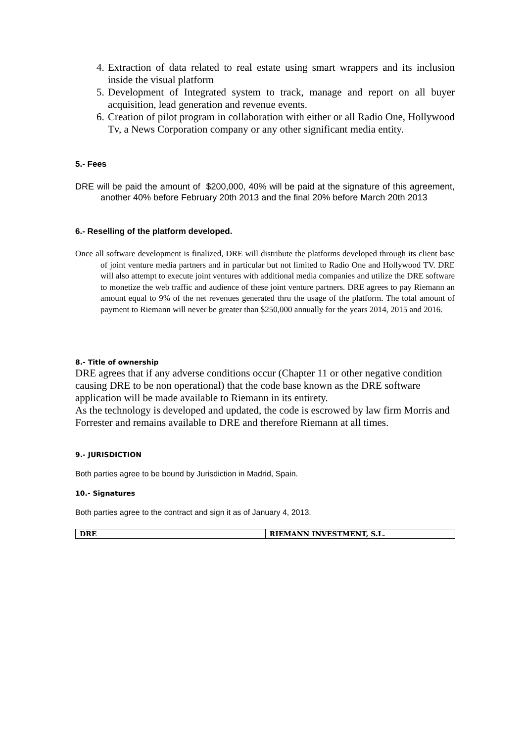4. Extraction of data related to real estate using smart wrappers and its inclusion inside the visual platform
5. Development of Integrated system to track, manage and report on all buyer acquisition, lead generation and revenue events.
6. Creation of pilot program in collaboration with either or all Radio One, Hollywood Tv, a News Corporation company or any other significant media entity.
5.- Fees
DRE will be paid the amount of $200,000, 40% will be paid at the signature of this agreement, another 40% before February 20th 2013 and the final 20% before March 20th 2013
6.- Reselling of the platform developed.
Once all software development is finalized, DRE will distribute the platforms developed through its client base of joint venture media partners and in particular but not limited to Radio One and Hollywood TV. DRE will also attempt to execute joint ventures with additional media companies and utilize the DRE software to monetize the web traffic and audience of these joint venture partners. DRE agrees to pay Riemann an amount equal to 9% of the net revenues generated thru the usage of the platform. The total amount of payment to Riemann will never be greater than $250,000 annually for the years 2014, 2015 and 2016.
8.- Title of ownership
DRE agrees that if any adverse conditions occur (Chapter 11 or other negative condition causing DRE to be non operational) that the code base known as the DRE software application will be made available to Riemann in its entirety.
As the technology is developed and updated, the code is escrowed by law firm Morris and Forrester and remains available to DRE and therefore Riemann at all times.
9.- JURISDICTION
Both parties agree to be bound by Jurisdiction in Madrid, Spain.
10.- Signatures
Both parties agree to the contract and sign it as of January 4, 2013.
| DRE | RIEMANN INVESTMENT, S.L. |